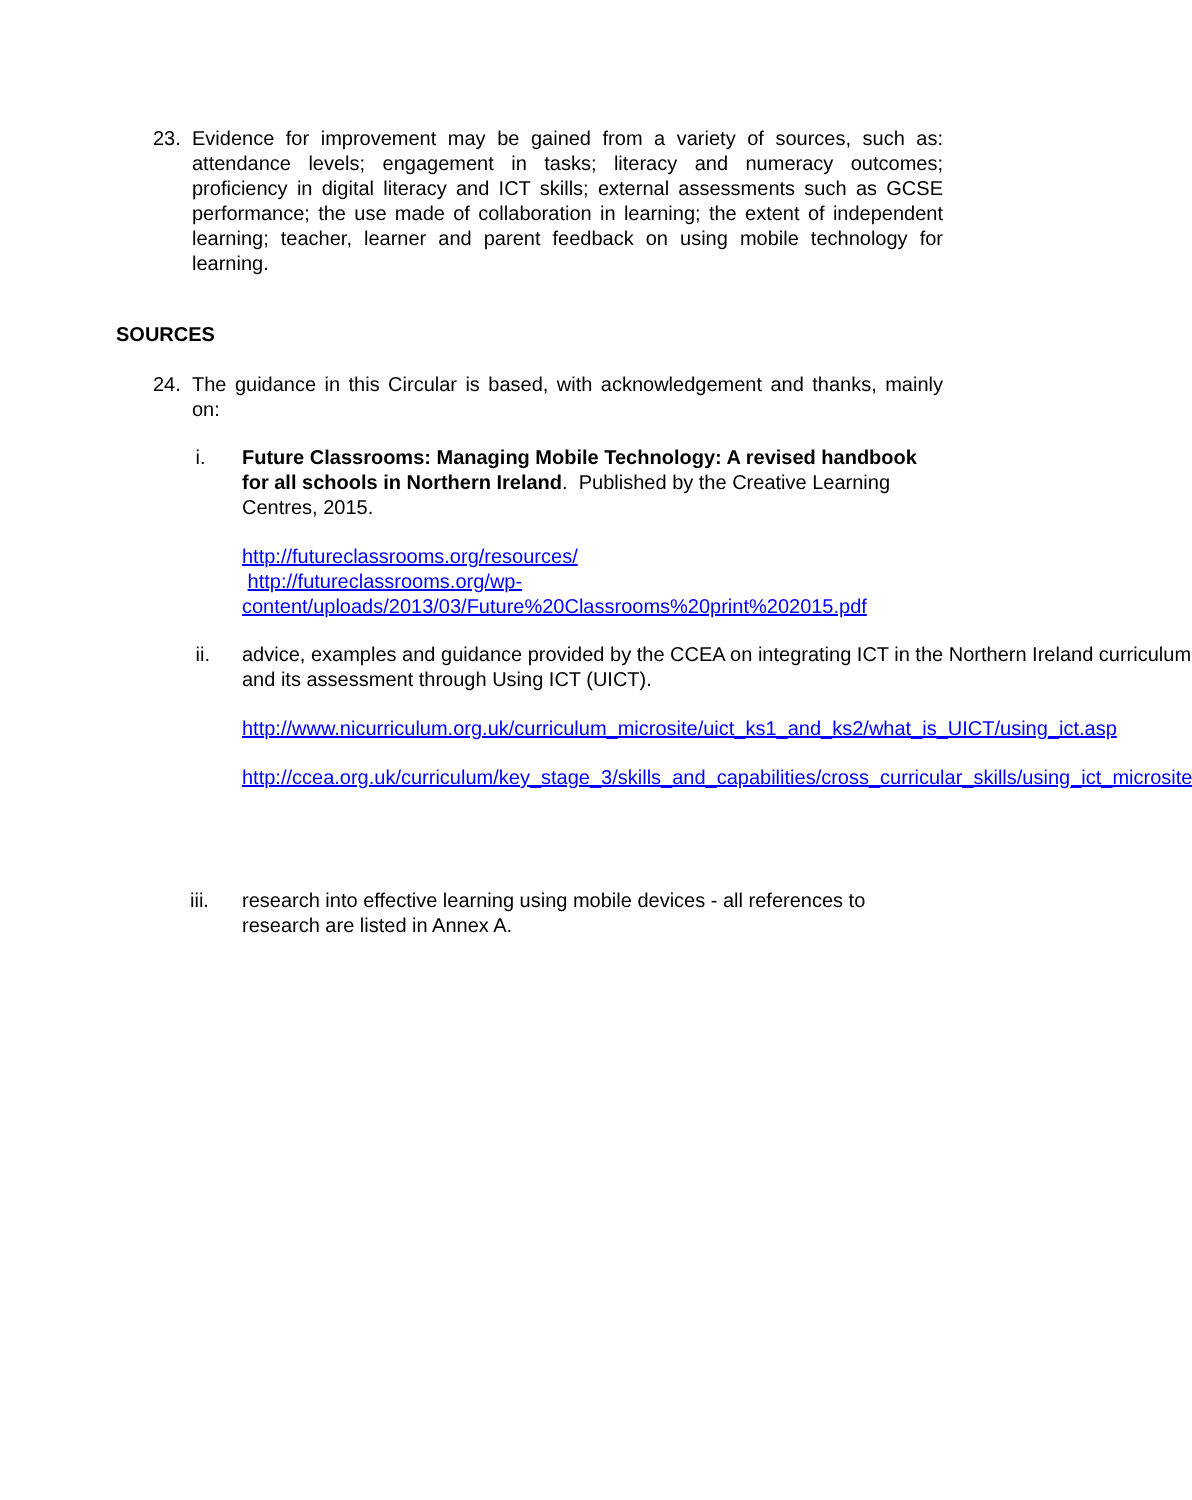23. Evidence for improvement may be gained from a variety of sources, such as: attendance levels; engagement in tasks; literacy and numeracy outcomes; proficiency in digital literacy and ICT skills; external assessments such as GCSE performance; the use made of collaboration in learning; the extent of independent learning; teacher, learner and parent feedback on using mobile technology for learning.
SOURCES
24. The guidance in this Circular is based, with acknowledgement and thanks, mainly on:
i. Future Classrooms: Managing Mobile Technology: A revised handbook for all schools in Northern Ireland. Published by the Creative Learning Centres, 2015.
http://futureclassrooms.org/resources/
http://futureclassrooms.org/wp-
content/uploads/2013/03/Future%20Classrooms%20print%202015.pdf
ii. advice, examples and guidance provided by the CCEA on integrating ICT in the Northern Ireland curriculum and its assessment through Using ICT (UICT).
http://www.nicurriculum.org.uk/curriculum_microsite/uict_ks1_and_ks2/what_is_UICT/using_ict.asp
http://ccea.org.uk/curriculum/key_stage_3/skills_and_capabilities/cross_curricular_skills/using_ict_microsite
iii. research into effective learning using mobile devices - all references to research are listed in Annex A.